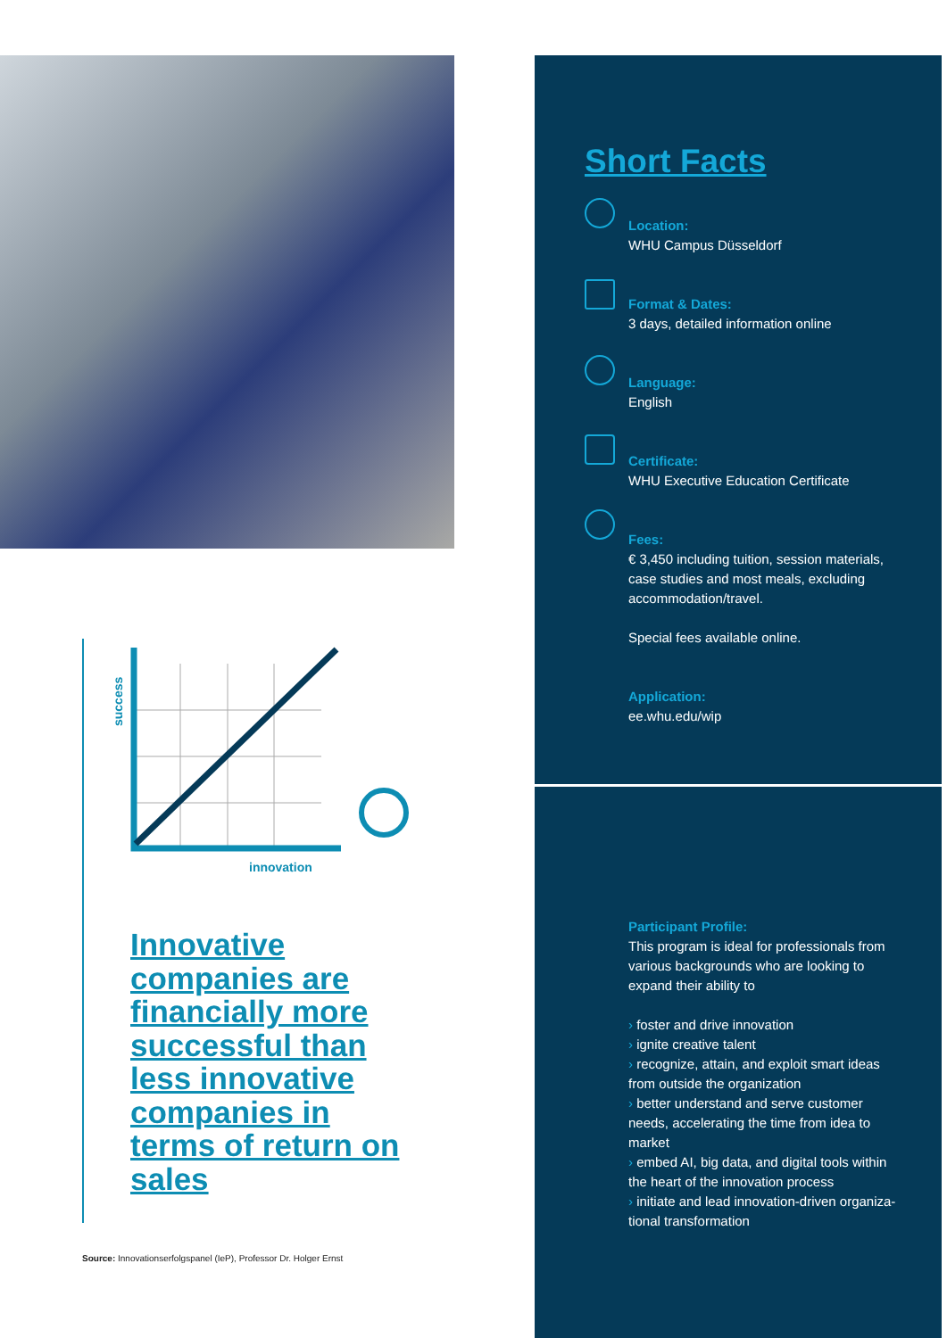success
innovation
Innovative companies are financially more successful than less innovative companies in terms of return on sales
Source: Innovationserfolgspanel (IeP), Professor Dr. Holger Ernst
Short Facts
Location:
WHU Campus Düsseldorf
Format & Dates:
3 days, detailed information online
Language:
English
Certificate:
WHU Executive Education Certificate
Fees:
€ 3,450 including tuition, session materials, case studies and most meals, excluding accommodation/travel.
Special fees available online.
Application:
ee.whu.edu/wip
Participant Profile:
This program is ideal for professionals from various backgrounds who are looking to expand their ability to
› foster and drive innovation
› ignite creative talent
› recognize, attain, and exploit smart ideas from outside the organization
› better understand and serve customer needs, accelerating the time from idea to market
› embed AI, big data, and digital tools within the heart of the innovation process
› initiate and lead innovation-driven organiza-tional transformation